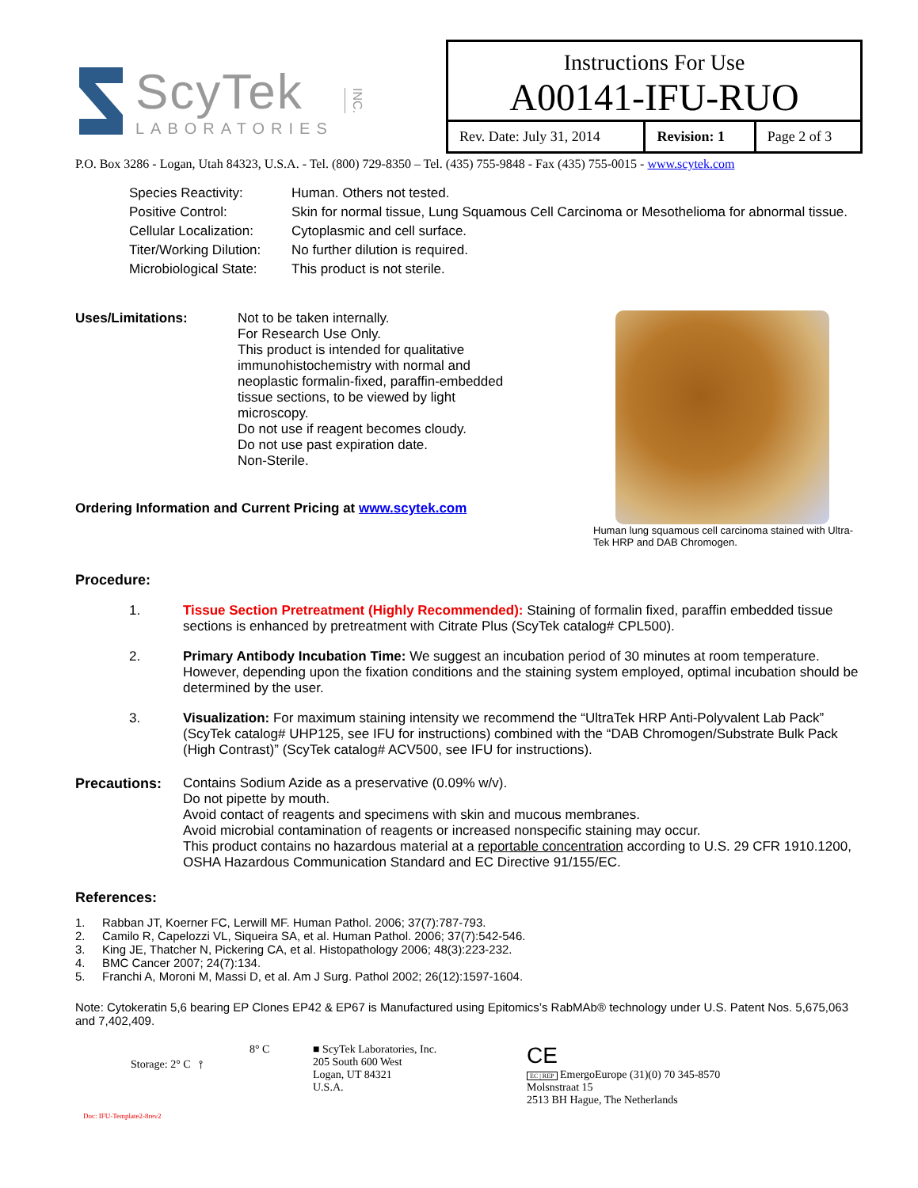ScyTek
LABORATORIES
INC.
Instructions For Use
A00141-IFU-RUO
| Rev. Date: July 31, 2014 | Revision: 1 | Page 2 of 3 |
P.O. Box 3286 - Logan, Utah 84323, U.S.A. - Tel. (800) 729-8350 – Tel. (435) 755-9848 - Fax (435) 755-0015 - www.scytek.com
| Species Reactivity: | Human. Others not tested. |
| Positive Control: | Skin for normal tissue, Lung Squamous Cell Carcinoma or Mesothelioma for abnormal tissue. |
| Cellular Localization: | Cytoplasmic and cell surface. |
| Titer/Working Dilution: | No further dilution is required. |
| Microbiological State: | This product is not sterile. |
Uses/Limitations:
Not to be taken internally.
For Research Use Only.
This product is intended for qualitative immunohistochemistry with normal and neoplastic formalin-fixed, paraffin-embedded tissue sections, to be viewed by light microscopy.
Do not use if reagent becomes cloudy.
Do not use past expiration date.
Non-Sterile.
Ordering Information and Current Pricing at www.scytek.com
Human lung squamous cell carcinoma stained with Ultra-Tek HRP and DAB Chromogen.
Procedure:
1. Tissue Section Pretreatment (Highly Recommended): Staining of formalin fixed, paraffin embedded tissue sections is enhanced by pretreatment with Citrate Plus (ScyTek catalog# CPL500).
2. Primary Antibody Incubation Time: We suggest an incubation period of 30 minutes at room temperature. However, depending upon the fixation conditions and the staining system employed, optimal incubation should be determined by the user.
3. Visualization: For maximum staining intensity we recommend the “UltraTek HRP Anti-Polyvalent Lab Pack” (ScyTek catalog# UHP125, see IFU for instructions) combined with the “DAB Chromogen/Substrate Bulk Pack (High Contrast)” (ScyTek catalog# ACV500, see IFU for instructions).
Precautions: Contains Sodium Azide as a preservative (0.09% w/v).
Do not pipette by mouth.
Avoid contact of reagents and specimens with skin and mucous membranes.
Avoid microbial contamination of reagents or increased nonspecific staining may occur.
This product contains no hazardous material at a reportable concentration according to U.S. 29 CFR 1910.1200, OSHA Hazardous Communication Standard and EC Directive 91/155/EC.
References:
1. Rabban JT, Koerner FC, Lerwill MF. Human Pathol. 2006; 37(7):787-793.
2. Camilo R, Capelozzi VL, Siqueira SA, et al. Human Pathol. 2006; 37(7):542-546.
3. King JE, Thatcher N, Pickering CA, et al. Histopathology 2006; 48(3):223-232.
4. BMC Cancer 2007; 24(7):134.
5. Franchi A, Moroni M, Massi D, et al. Am J Surg. Pathol 2002; 26(12):1597-1604.
Note: Cytokeratin 5,6 bearing EP Clones EP42 & EP67 is Manufactured using Epitomics’s RabMAb® technology under U.S. Patent Nos. 5,675,063 and 7,402,409.
8° C
Storage: 2° C ⫯
Doc: IFU-Template2-8rev2
■ ScyTek Laboratories, Inc.
205 South 600 West
Logan, UT 84321
U.S.A.
CE
EC | REP EmergoEurope (31)(0) 70 345-8570
Molsnstraat 15
2513 BH Hague, The Netherlands